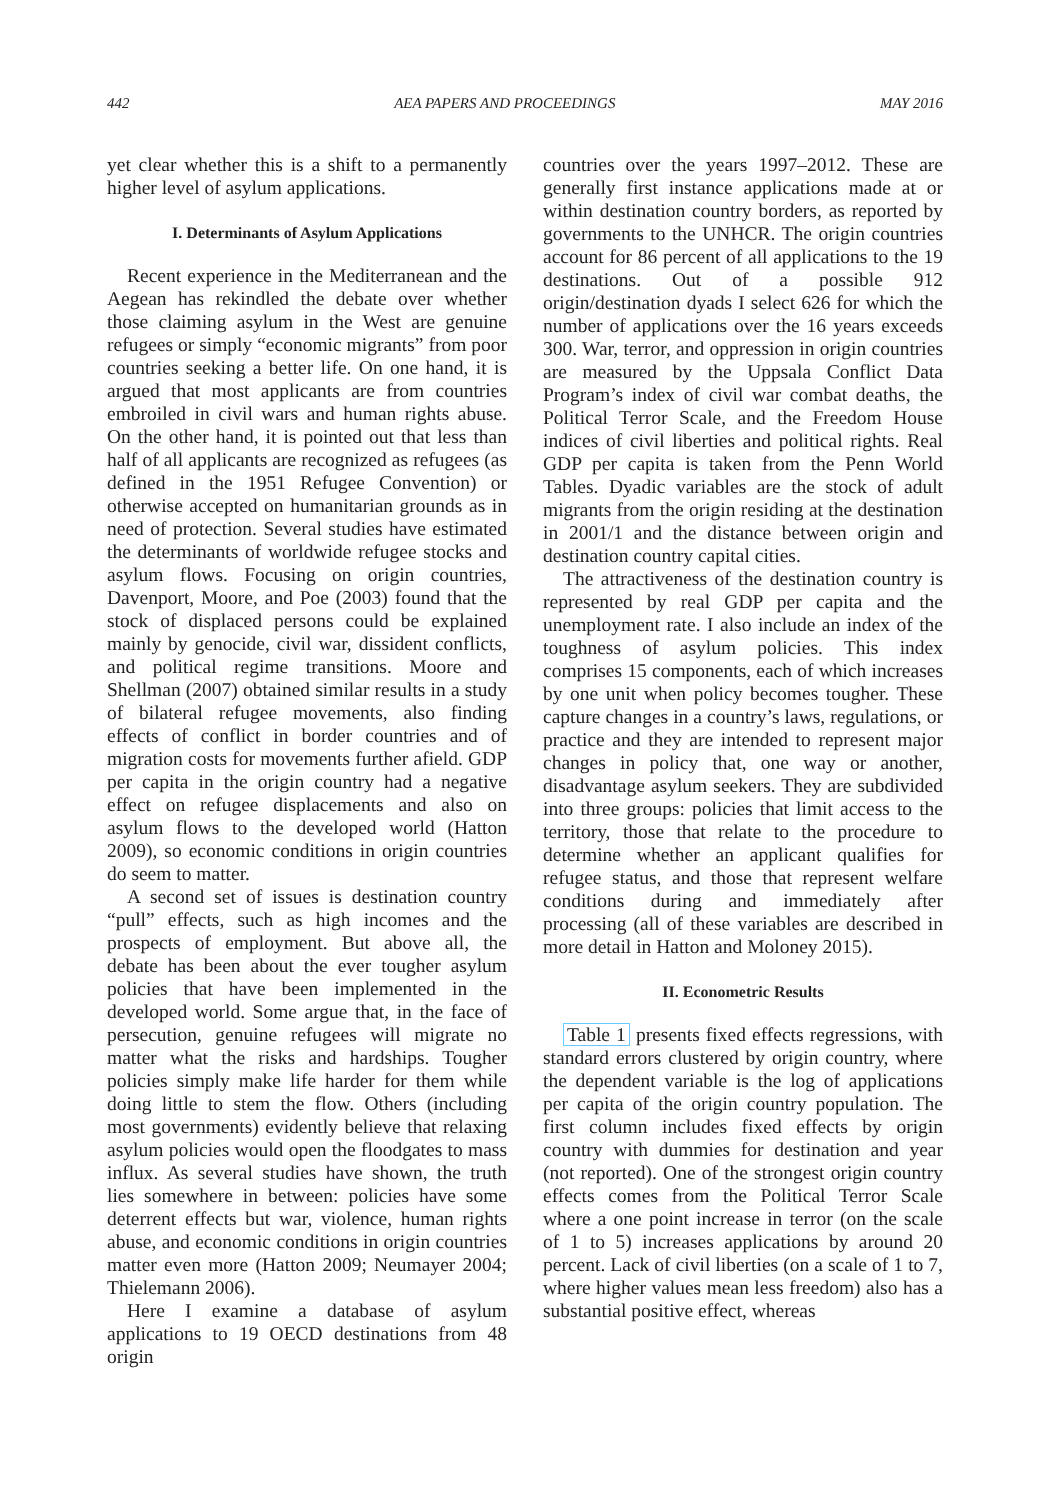442 AEA PAPERS AND PROCEEDINGS MAY 2016
yet clear whether this is a shift to a permanently higher level of asylum applications.
I. Determinants of Asylum Applications
Recent experience in the Mediterranean and the Aegean has rekindled the debate over whether those claiming asylum in the West are genuine refugees or simply “economic migrants” from poor countries seeking a better life. On one hand, it is argued that most applicants are from countries embroiled in civil wars and human rights abuse. On the other hand, it is pointed out that less than half of all applicants are recognized as refugees (as defined in the 1951 Refugee Convention) or otherwise accepted on humanitarian grounds as in need of protection. Several studies have estimated the determinants of worldwide refugee stocks and asylum flows. Focusing on origin countries, Davenport, Moore, and Poe (2003) found that the stock of displaced persons could be explained mainly by genocide, civil war, dissident conflicts, and political regime transitions. Moore and Shellman (2007) obtained similar results in a study of bilateral refugee movements, also finding effects of conflict in border countries and of migration costs for movements further afield. GDP per capita in the origin country had a negative effect on refugee displacements and also on asylum flows to the developed world (Hatton 2009), so economic conditions in origin countries do seem to matter.
A second set of issues is destination country “pull” effects, such as high incomes and the prospects of employment. But above all, the debate has been about the ever tougher asylum policies that have been implemented in the developed world. Some argue that, in the face of persecution, genuine refugees will migrate no matter what the risks and hardships. Tougher policies simply make life harder for them while doing little to stem the flow. Others (including most governments) evidently believe that relaxing asylum policies would open the floodgates to mass influx. As several studies have shown, the truth lies somewhere in between: policies have some deterrent effects but war, violence, human rights abuse, and economic conditions in origin countries matter even more (Hatton 2009; Neumayer 2004; Thielemann 2006).
Here I examine a database of asylum applications to 19 OECD destinations from 48 origin
countries over the years 1997–2012. These are generally first instance applications made at or within destination country borders, as reported by governments to the UNHCR. The origin countries account for 86 percent of all applications to the 19 destinations. Out of a possible 912 origin/destination dyads I select 626 for which the number of applications over the 16 years exceeds 300. War, terror, and oppression in origin countries are measured by the Uppsala Conflict Data Program’s index of civil war combat deaths, the Political Terror Scale, and the Freedom House indices of civil liberties and political rights. Real GDP per capita is taken from the Penn World Tables. Dyadic variables are the stock of adult migrants from the origin residing at the destination in 2001/1 and the distance between origin and destination country capital cities.
The attractiveness of the destination country is represented by real GDP per capita and the unemployment rate. I also include an index of the toughness of asylum policies. This index comprises 15 components, each of which increases by one unit when policy becomes tougher. These capture changes in a country’s laws, regulations, or practice and they are intended to represent major changes in policy that, one way or another, disadvantage asylum seekers. They are subdivided into three groups: policies that limit access to the territory, those that relate to the procedure to determine whether an applicant qualifies for refugee status, and those that represent welfare conditions during and immediately after processing (all of these variables are described in more detail in Hatton and Moloney 2015).
II. Econometric Results
Table 1 presents fixed effects regressions, with standard errors clustered by origin country, where the dependent variable is the log of applications per capita of the origin country population. The first column includes fixed effects by origin country with dummies for destination and year (not reported). One of the strongest origin country effects comes from the Political Terror Scale where a one point increase in terror (on the scale of 1 to 5) increases applications by around 20 percent. Lack of civil liberties (on a scale of 1 to 7, where higher values mean less freedom) also has a substantial positive effect, whereas